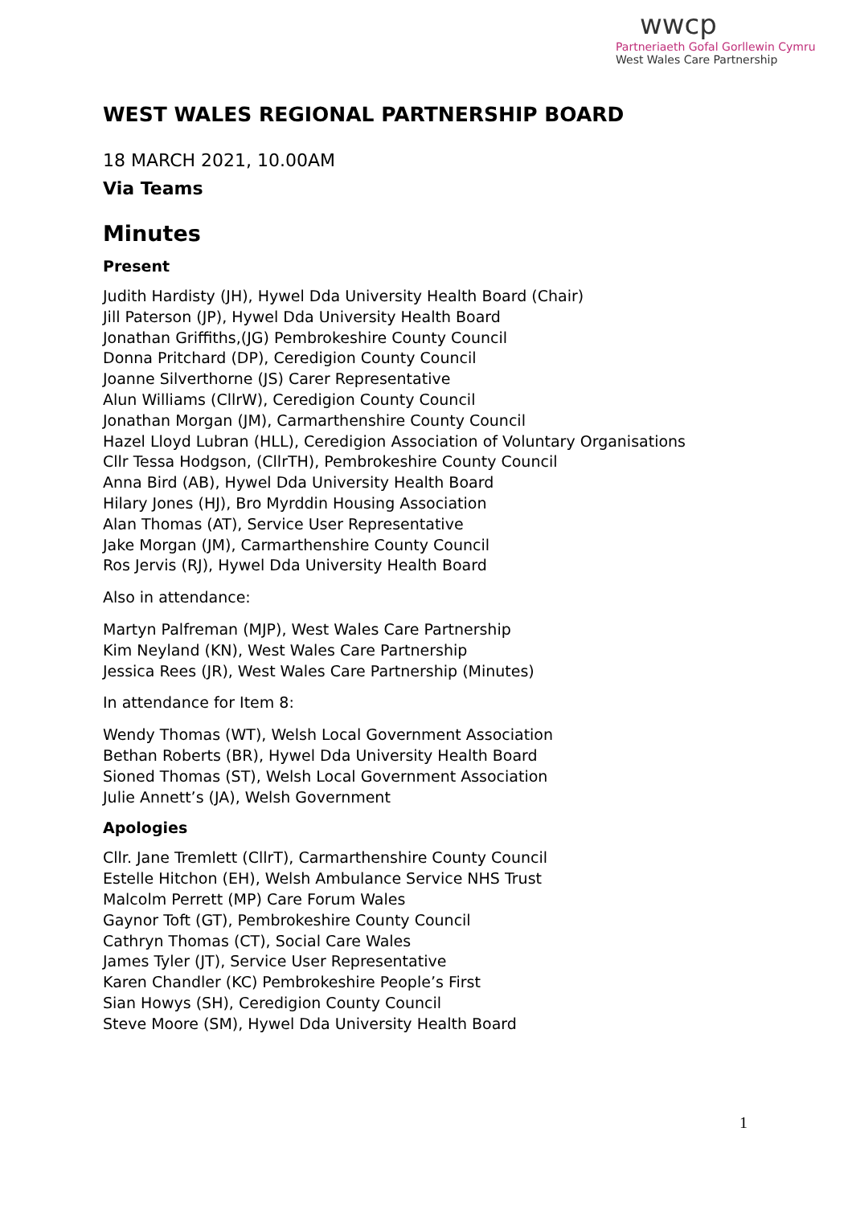wwcp
Partneriaeth Gofal Gorllewin Cymru
West Wales Care Partnership
WEST WALES REGIONAL PARTNERSHIP BOARD
18 MARCH 2021, 10.00AM
Via Teams
Minutes
Present
Judith Hardisty (JH), Hywel Dda University Health Board (Chair)
Jill Paterson (JP), Hywel Dda University Health Board
Jonathan Griffiths,(JG) Pembrokeshire County Council
Donna Pritchard (DP), Ceredigion County Council
Joanne Silverthorne (JS) Carer Representative
Alun Williams (CllrW), Ceredigion County Council
Jonathan Morgan (JM), Carmarthenshire County Council
Hazel Lloyd Lubran (HLL), Ceredigion Association of Voluntary Organisations
Cllr Tessa Hodgson, (CllrTH), Pembrokeshire County Council
Anna Bird (AB), Hywel Dda University Health Board
Hilary Jones (HJ), Bro Myrddin Housing Association
Alan Thomas (AT), Service User Representative
Jake Morgan (JM), Carmarthenshire County Council
Ros Jervis (RJ), Hywel Dda University Health Board
Also in attendance:
Martyn Palfreman (MJP), West Wales Care Partnership
Kim Neyland (KN), West Wales Care Partnership
Jessica Rees (JR), West Wales Care Partnership (Minutes)
In attendance for Item 8:
Wendy Thomas (WT), Welsh Local Government Association
Bethan Roberts (BR), Hywel Dda University Health Board
Sioned Thomas (ST), Welsh Local Government Association
Julie Annett’s (JA), Welsh Government
Apologies
Cllr. Jane Tremlett (CllrT), Carmarthenshire County Council
Estelle Hitchon (EH), Welsh Ambulance Service NHS Trust
Malcolm Perrett (MP) Care Forum Wales
Gaynor Toft (GT), Pembrokeshire County Council
Cathryn Thomas (CT), Social Care Wales
James Tyler (JT), Service User Representative
Karen Chandler (KC) Pembrokeshire People’s First
Sian Howys (SH), Ceredigion County Council
Steve Moore (SM), Hywel Dda University Health Board
1